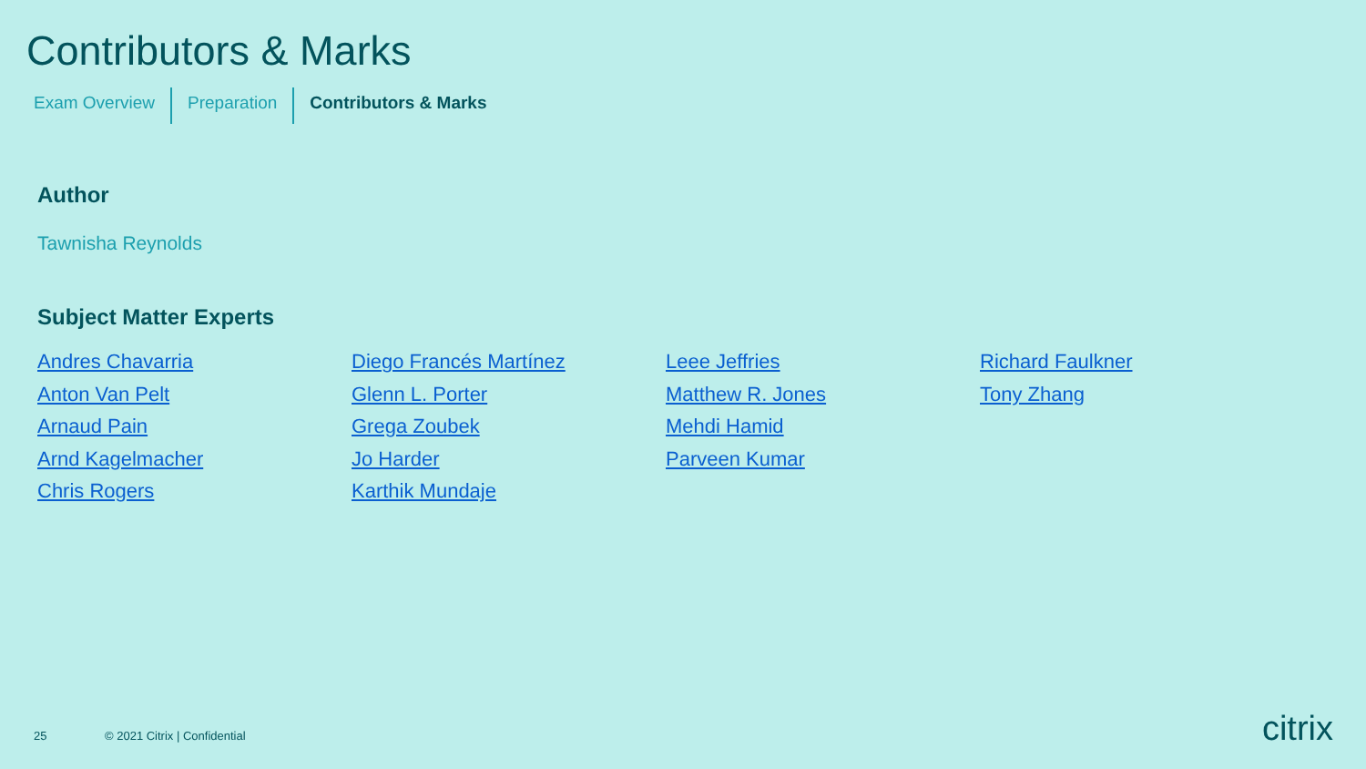Contributors & Marks
Exam Overview Preparation Contributors & Marks
Author
Tawnisha Reynolds
Subject Matter Experts
Andres Chavarria Anton Van Pelt Arnaud Pain Arnd Kagelmacher Chris Rogers Diego Francés Martínez Glenn L. Porter Grega Zoubek Jo Harder Karthik Mundaje Leee Jeffries Matthew R. Jones Mehdi Hamid Parveen Kumar Richard Faulkner Tony Zhang
25 © 2021 Citrix | Confidential citrix